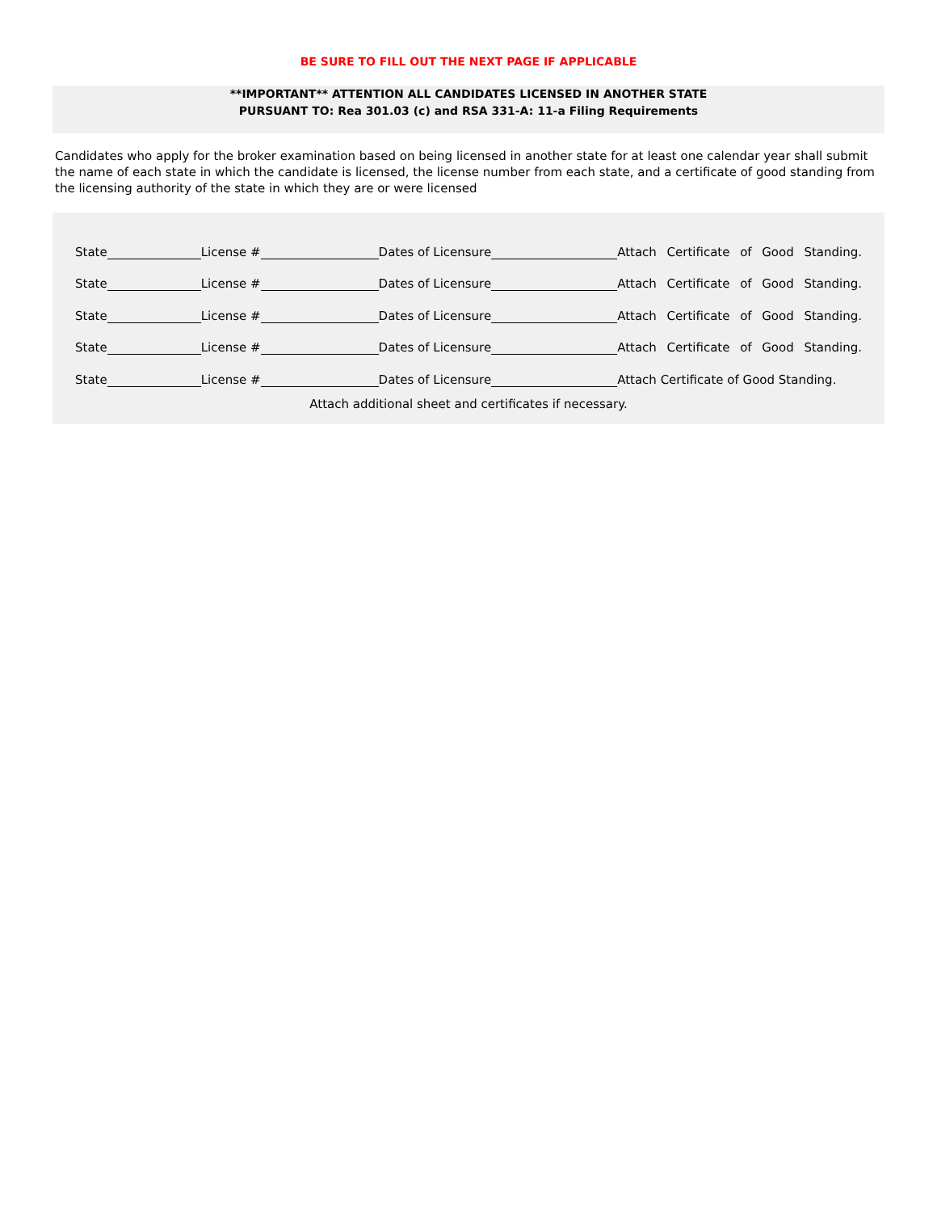BE SURE TO FILL OUT THE NEXT PAGE IF APPLICABLE
**IMPORTANT** ATTENTION ALL CANDIDATES LICENSED IN ANOTHER STATE
PURSUANT TO: Rea 301.03 (c) and RSA 331-A: 11-a Filing Requirements
Candidates who apply for the broker examination based on being licensed in another state for at least one calendar year shall submit the name of each state in which the candidate is licensed, the license number from each state, and a certificate of good standing from the licensing authority of the state in which they are or were licensed
State License # Dates of Licensure Attach Certificate of Good Standing.
State License # Dates of Licensure Attach Certificate of Good Standing.
State License # Dates of Licensure Attach Certificate of Good Standing.
State License # Dates of Licensure Attach Certificate of Good Standing.
State License # Dates of Licensure Attach Certificate of Good Standing.
Attach additional sheet and certificates if necessary.